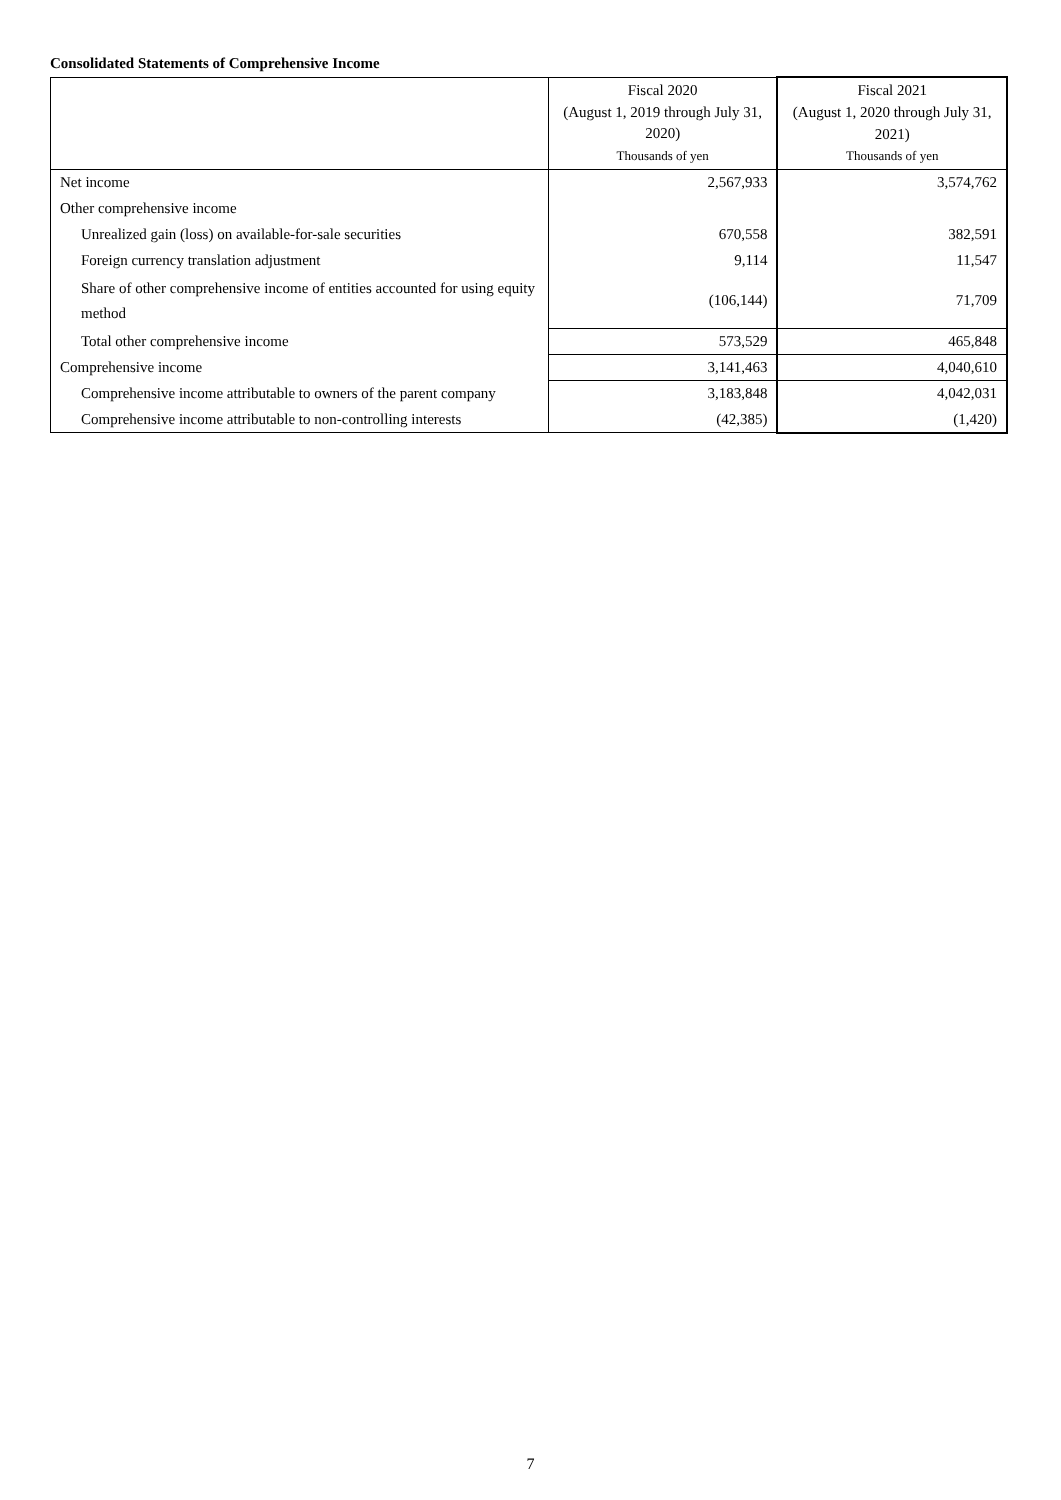Consolidated Statements of Comprehensive Income
| | Fiscal 2020 (August 1, 2019 through July 31, 2020) Thousands of yen | Fiscal 2021 (August 1, 2020 through July 31, 2021) Thousands of yen |
| --- | --- | --- |
| Net income | 2,567,933 | 3,574,762 |
| Other comprehensive income | | |
| Unrealized gain (loss) on available-for-sale securities | 670,558 | 382,591 |
| Foreign currency translation adjustment | 9,114 | 11,547 |
| Share of other comprehensive income of entities accounted for using equity method | (106,144) | 71,709 |
| Total other comprehensive income | 573,529 | 465,848 |
| Comprehensive income | 3,141,463 | 4,040,610 |
| Comprehensive income attributable to owners of the parent company | 3,183,848 | 4,042,031 |
| Comprehensive income attributable to non-controlling interests | (42,385) | (1,420) |
7